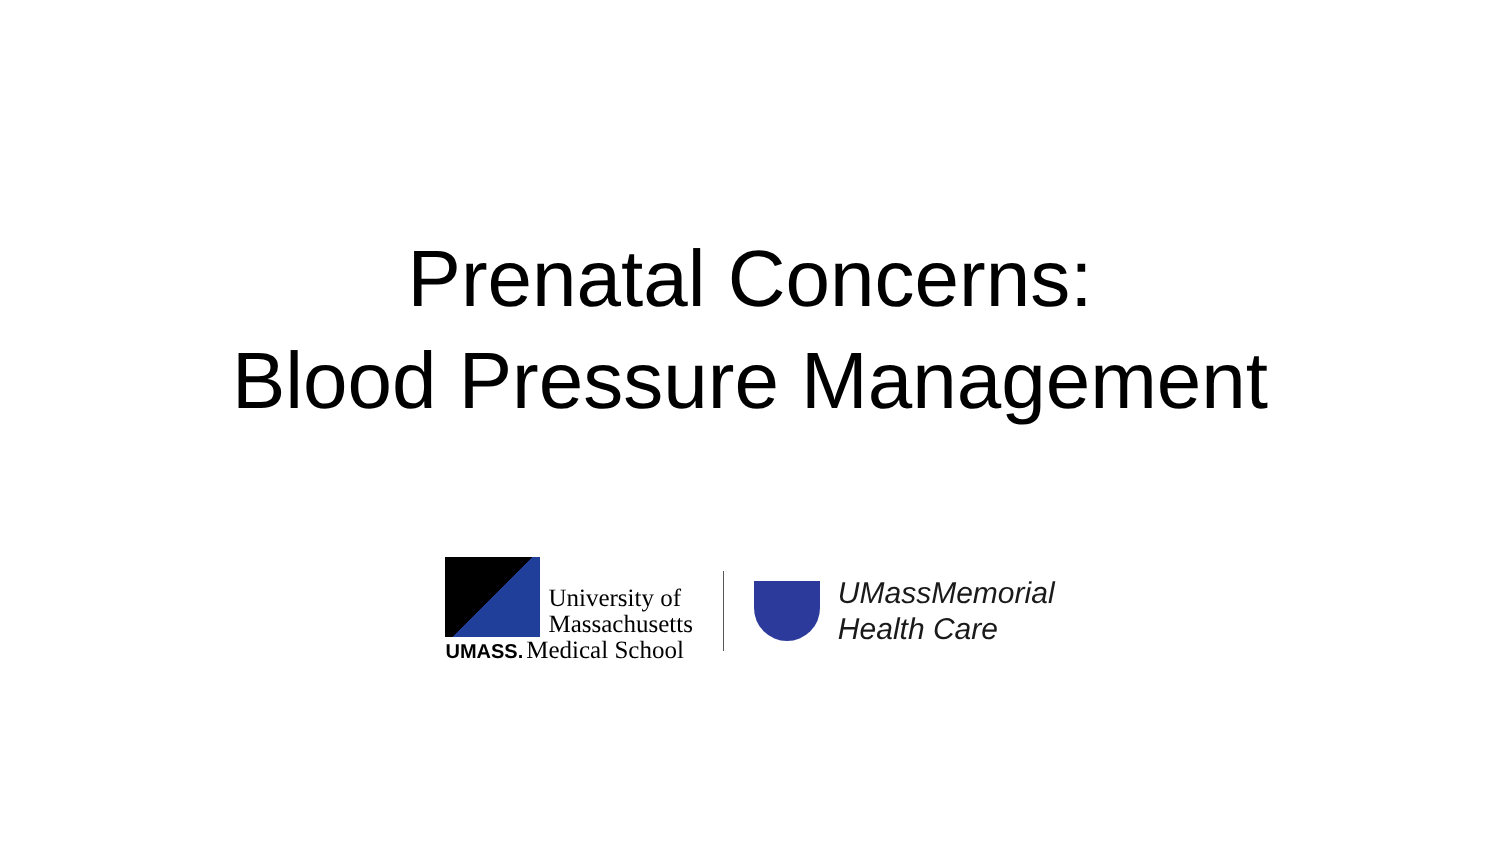Prenatal Concerns:
Blood Pressure Management
University of
Massachusetts
UMASS. Medical School
UMassMemorial
Health Care